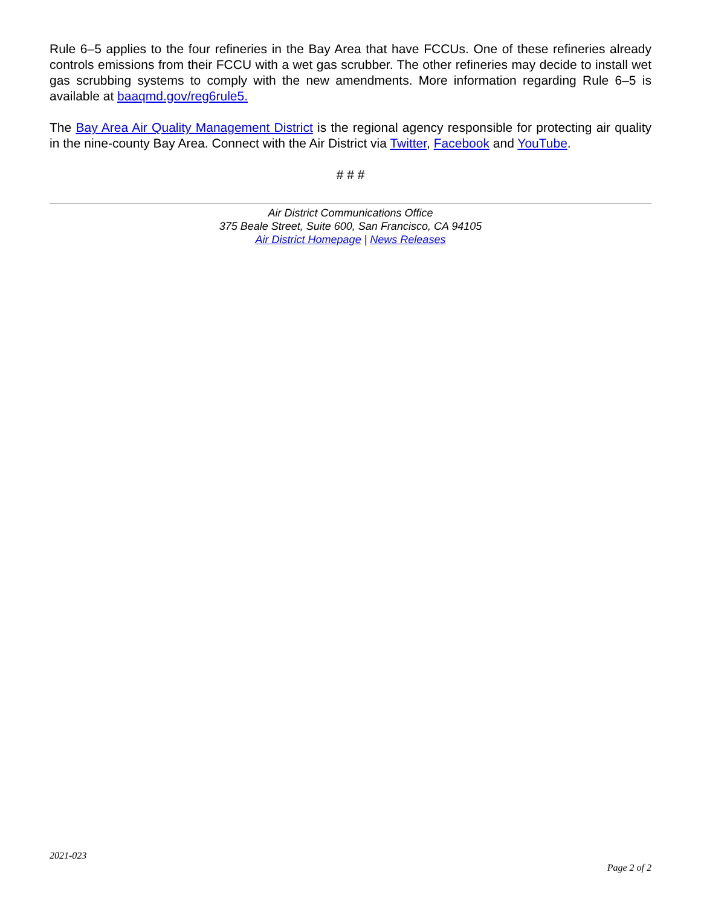Rule 6–5 applies to the four refineries in the Bay Area that have FCCUs. One of these refineries already controls emissions from their FCCU with a wet gas scrubber. The other refineries may decide to install wet gas scrubbing systems to comply with the new amendments. More information regarding Rule 6–5 is available at baaqmd.gov/reg6rule5.
The Bay Area Air Quality Management District is the regional agency responsible for protecting air quality in the nine-county Bay Area. Connect with the Air District via Twitter, Facebook and YouTube.
# # #
Air District Communications Office
375 Beale Street, Suite 600, San Francisco, CA 94105
Air District Homepage | News Releases
2021-023
Page 2 of 2